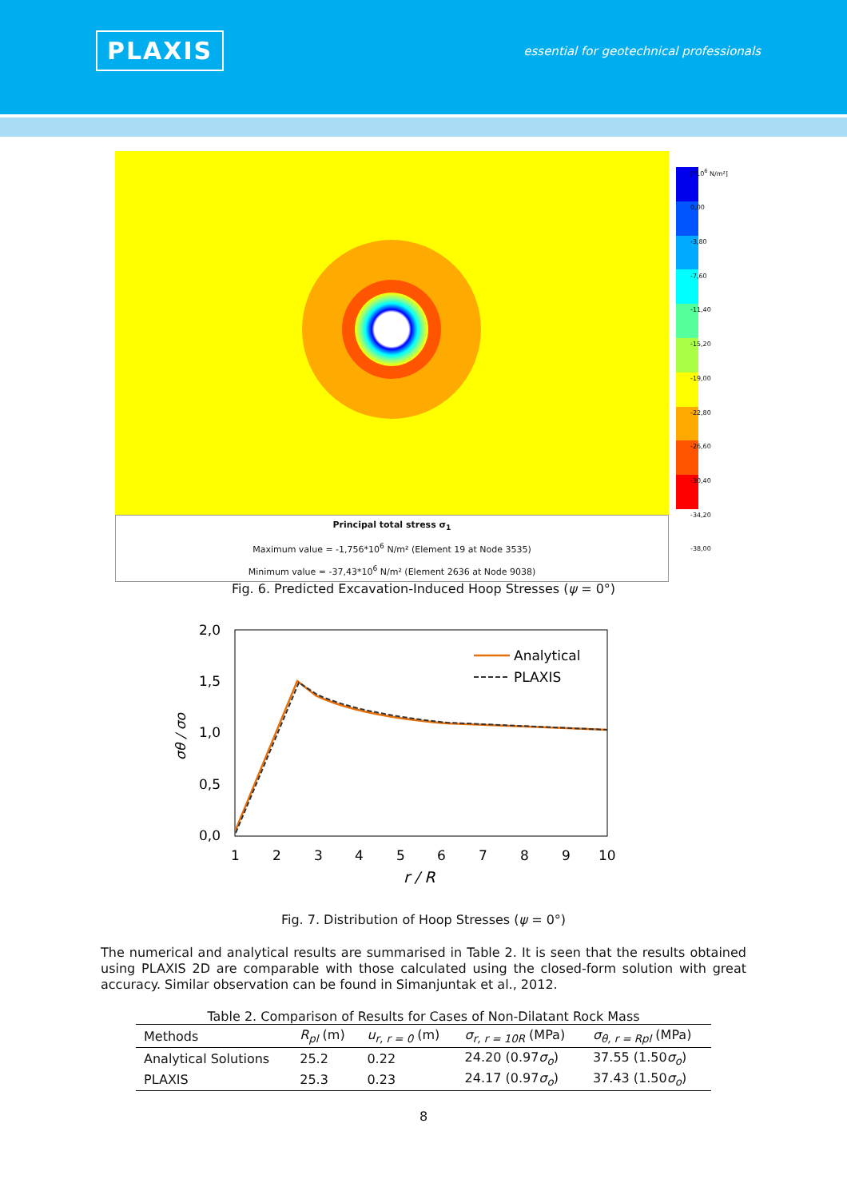PLAXIS
essential for geotechnical professionals
[*10<sup>6</sup> N/m²]
0,00
-3,80
-7,60
-11,40
-15,20
-19,00
-22,80
-26,60
-30,40
-34,20
-38,00
Principal total stress σ<sub>1</sub>
Maximum value = -1,756*10<sup>6</sup> N/m² (Element 19 at Node 3535)
Minimum value = -37,43*10<sup>6</sup> N/m² (Element 2636 at Node 9038)
Fig. 6. Predicted Excavation-Induced Hoop Stresses (ψ = 0°)
2,0
1,5
1,0
0,5
0,0
1
2
3
4
5
6
7
8
9
10
r / R
σθ / σo
Analytical
PLAXIS
Fig. 7. Distribution of Hoop Stresses (ψ = 0°)
The numerical and analytical results are summarised in Table 2. It is seen that the results obtained using PLAXIS 2D are comparable with those calculated using the closed-form solution with great accuracy. Similar observation can be found in Simanjuntak et al., 2012.
Table 2. Comparison of Results for Cases of Non-Dilatant Rock Mass
| Methods | R<sub>pl</sub> (m) | u<sub>r, r = 0</sub> (m) | σ<sub>r, r = 10R</sub> (MPa) | σ<sub>θ, r = Rpl</sub> (MPa) |
| --- | --- | --- | --- | --- |
| Analytical Solutions | 25.2 | 0.22 | 24.20 (0.97 σ<sub>o</sub> ) | 37.55 (1.50 σ<sub>o</sub> ) |
| PLAXIS | 25.3 | 0.23 | 24.17 (0.97 σ<sub>o</sub> ) | 37.43 (1.50 σ<sub>o</sub> ) |
8